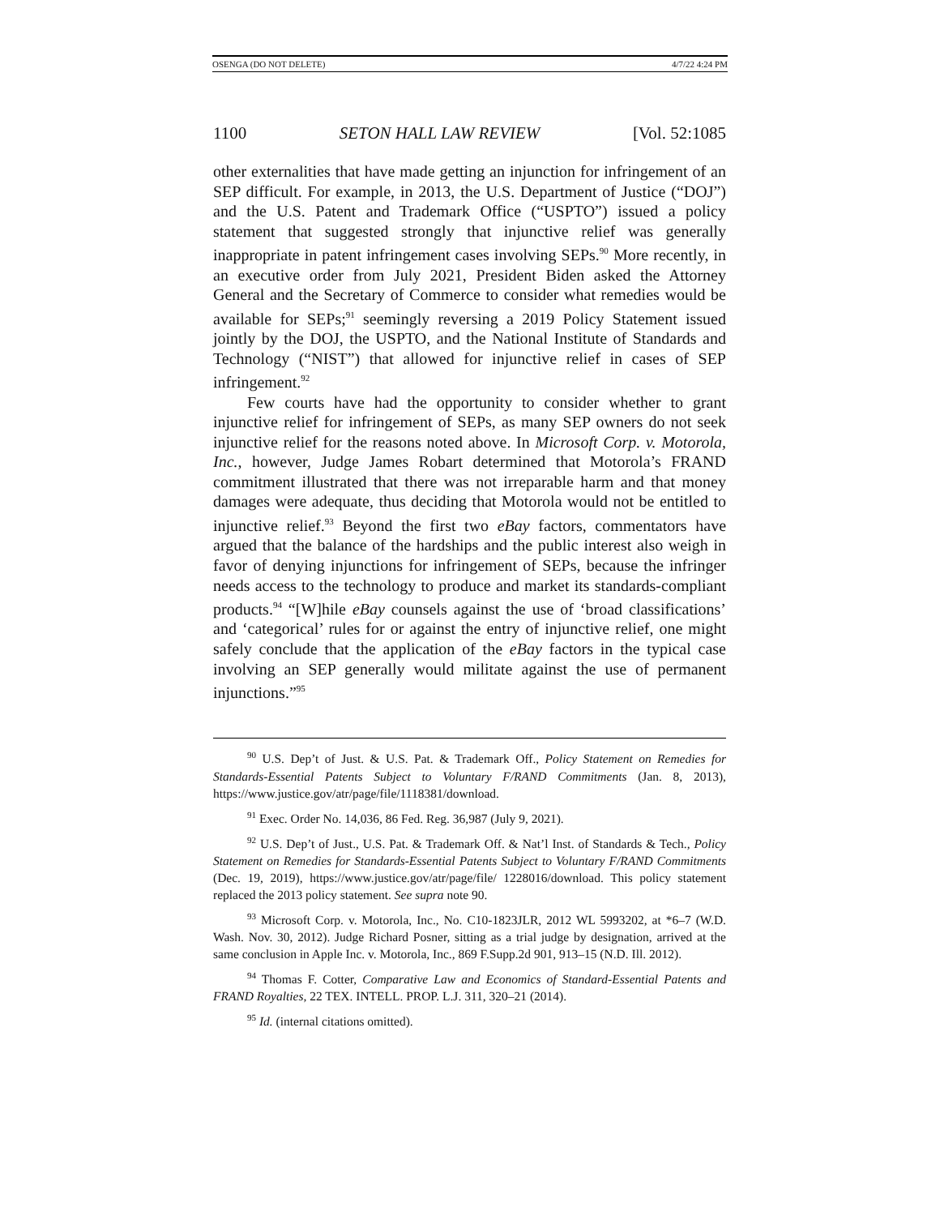OSENGA (DO NOT DELETE) 4/7/22 4:24 PM
1100 SETON HALL LAW REVIEW [Vol. 52:1085
other externalities that have made getting an injunction for infringement of an SEP difficult. For example, in 2013, the U.S. Department of Justice (“DOJ”) and the U.S. Patent and Trademark Office (“USPTO”) issued a policy statement that suggested strongly that injunctive relief was generally inappropriate in patent infringement cases involving SEPs.<sup>90</sup> More recently, in an executive order from July 2021, President Biden asked the Attorney General and the Secretary of Commerce to consider what remedies would be available for SEPs;<sup>91</sup> seemingly reversing a 2019 Policy Statement issued jointly by the DOJ, the USPTO, and the National Institute of Standards and Technology (“NIST”) that allowed for injunctive relief in cases of SEP infringement.<sup>92</sup>
Few courts have had the opportunity to consider whether to grant injunctive relief for infringement of SEPs, as many SEP owners do not seek injunctive relief for the reasons noted above. In Microsoft Corp. v. Motorola, Inc., however, Judge James Robart determined that Motorola’s FRAND commitment illustrated that there was not irreparable harm and that money damages were adequate, thus deciding that Motorola would not be entitled to injunctive relief.<sup>93</sup> Beyond the first two eBay factors, commentators have argued that the balance of the hardships and the public interest also weigh in favor of denying injunctions for infringement of SEPs, because the infringer needs access to the technology to produce and market its standards-compliant products.<sup>94</sup> “[W]hile eBay counsels against the use of ‘broad classifications’ and ‘categorical’ rules for or against the entry of injunctive relief, one might safely conclude that the application of the eBay factors in the typical case involving an SEP generally would militate against the use of permanent injunctions.”<sup>95</sup>
<sup>90</sup> U.S. Dep’t of Just. & U.S. Pat. & Trademark Off., Policy Statement on Remedies for Standards-Essential Patents Subject to Voluntary F/RAND Commitments (Jan. 8, 2013), https://www.justice.gov/atr/page/file/1118381/download.
<sup>91</sup> Exec. Order No. 14,036, 86 Fed. Reg. 36,987 (July 9, 2021).
<sup>92</sup> U.S. Dep’t of Just., U.S. Pat. & Trademark Off. & Nat’l Inst. of Standards & Tech., Policy Statement on Remedies for Standards-Essential Patents Subject to Voluntary F/RAND Commitments (Dec. 19, 2019), https://www.justice.gov/atr/page/file/ 1228016/download. This policy statement replaced the 2013 policy statement. See supra note 90.
<sup>93</sup> Microsoft Corp. v. Motorola, Inc., No. C10-1823JLR, 2012 WL 5993202, at *6–7 (W.D. Wash. Nov. 30, 2012). Judge Richard Posner, sitting as a trial judge by designation, arrived at the same conclusion in Apple Inc. v. Motorola, Inc., 869 F.Supp.2d 901, 913–15 (N.D. Ill. 2012).
<sup>94</sup> Thomas F. Cotter, Comparative Law and Economics of Standard-Essential Patents and FRAND Royalties, 22 TEX. INTELL. PROP. L.J. 311, 320–21 (2014).
<sup>95</sup> Id. (internal citations omitted).